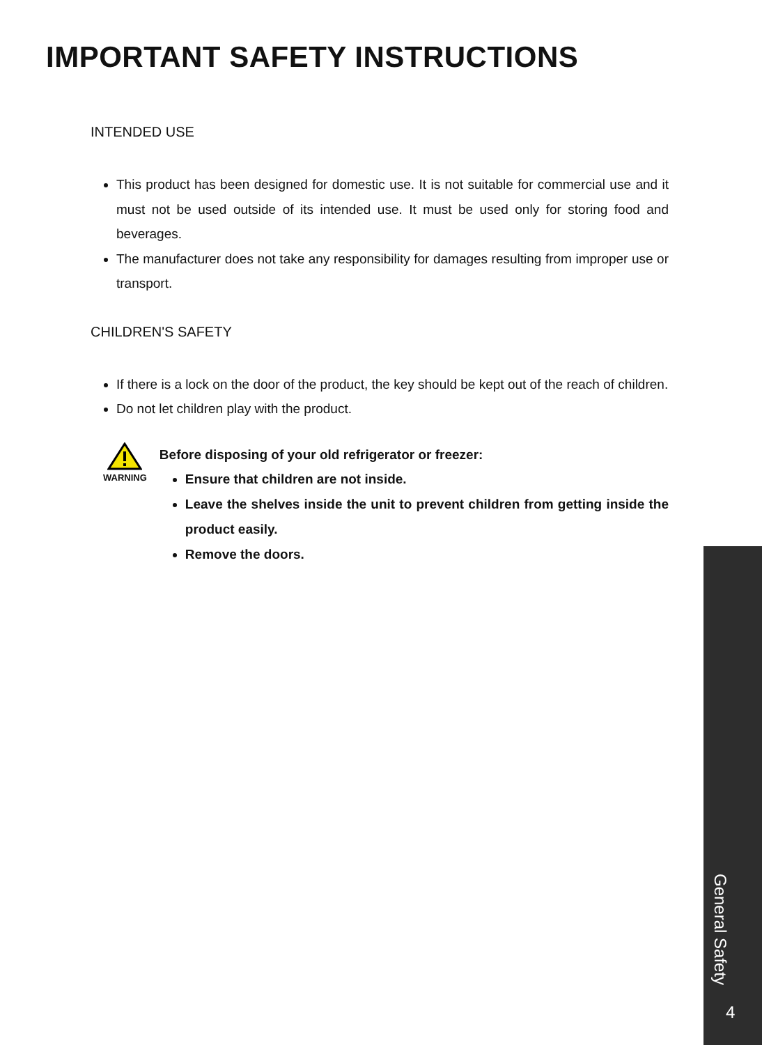IMPORTANT SAFETY INSTRUCTIONS
INTENDED USE
This product has been designed for domestic use. It is not suitable for commercial use and it must not be used outside of its intended use. It must be used only for storing food and beverages.
The manufacturer does not take any responsibility for damages resulting from improper use or transport.
CHILDREN'S SAFETY
If there is a lock on the door of the product, the key should be kept out of the reach of children.
Do not let children play with the product.
WARNING
Before disposing of your old refrigerator or freezer:
Ensure that children are not inside.
Leave the shelves inside the unit to prevent children from getting inside the product easily.
Remove the doors.
General Safety
4